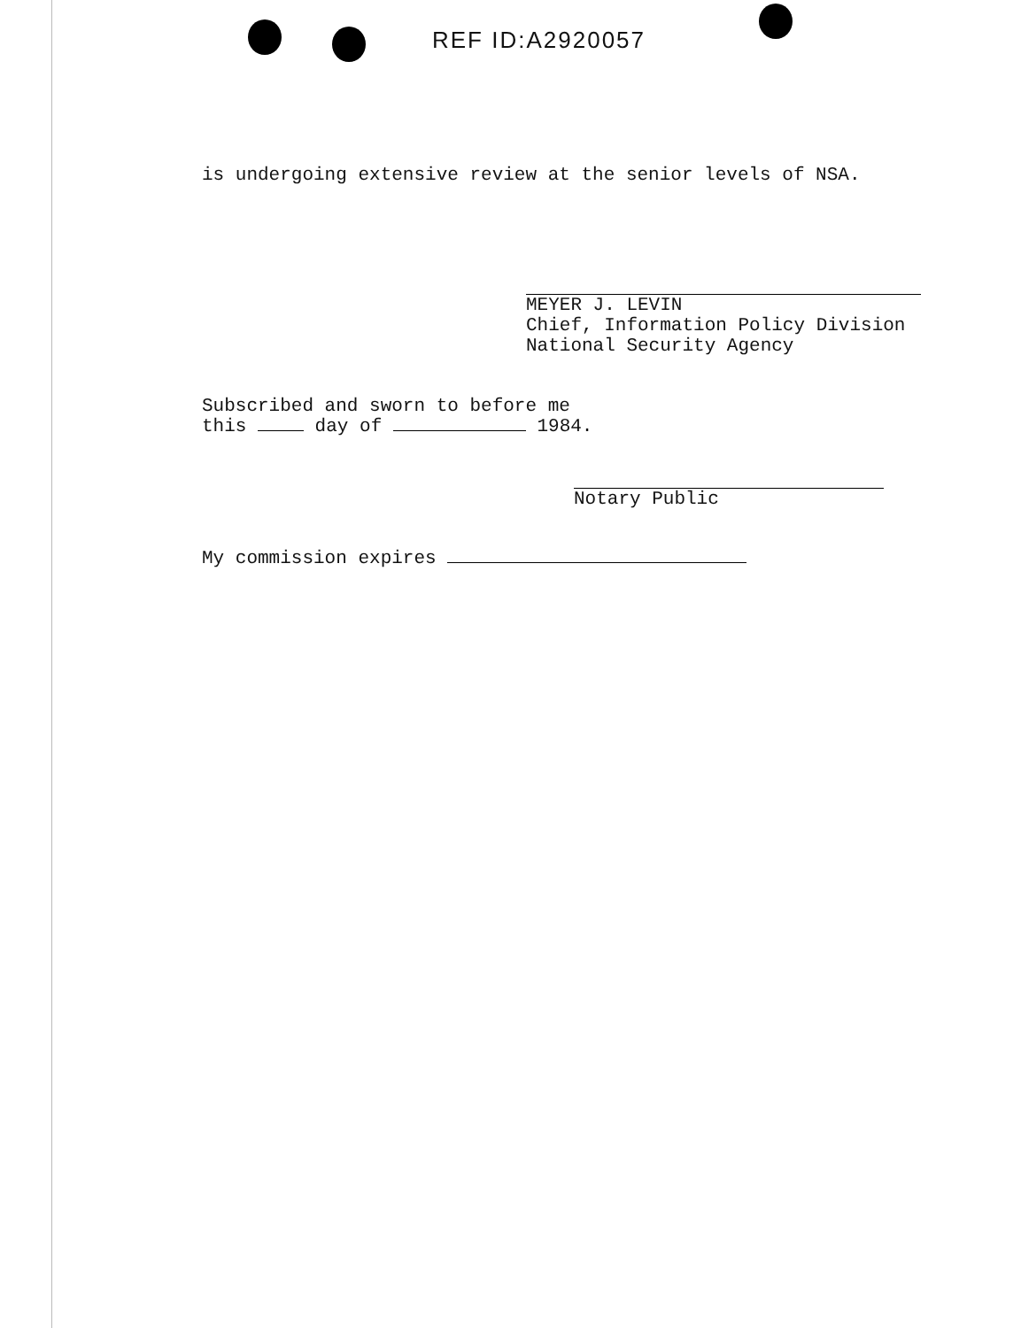REF ID:A2920057
is undergoing extensive review at the senior levels of NSA.
MEYER J. LEVIN
Chief, Information Policy Division
National Security Agency
Subscribed and sworn to before me
this day of 1984.
Notary Public
My commission expires